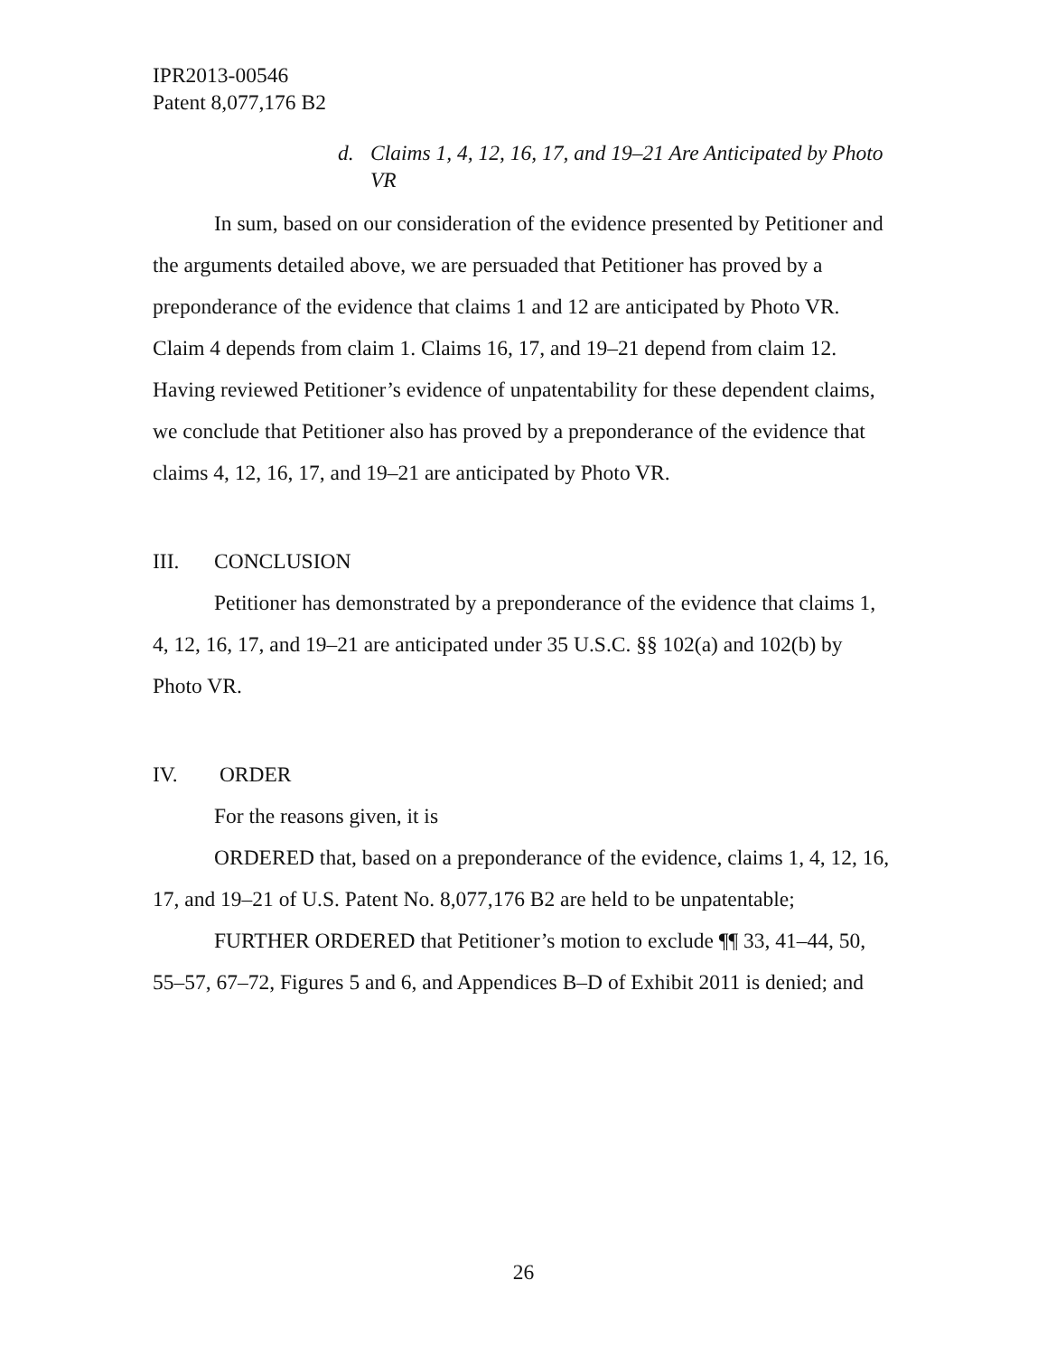IPR2013-00546
Patent 8,077,176 B2
d. Claims 1, 4, 12, 16, 17, and 19–21 Are Anticipated by Photo VR
In sum, based on our consideration of the evidence presented by Petitioner and the arguments detailed above, we are persuaded that Petitioner has proved by a preponderance of the evidence that claims 1 and 12 are anticipated by Photo VR. Claim 4 depends from claim 1. Claims 16, 17, and 19–21 depend from claim 12. Having reviewed Petitioner’s evidence of unpatentability for these dependent claims, we conclude that Petitioner also has proved by a preponderance of the evidence that claims 4, 12, 16, 17, and 19–21 are anticipated by Photo VR.
III. CONCLUSION
Petitioner has demonstrated by a preponderance of the evidence that claims 1, 4, 12, 16, 17, and 19–21 are anticipated under 35 U.S.C. §§ 102(a) and 102(b) by Photo VR.
IV. ORDER
For the reasons given, it is
ORDERED that, based on a preponderance of the evidence, claims 1, 4, 12, 16, 17, and 19–21 of U.S. Patent No. 8,077,176 B2 are held to be unpatentable;
FURTHER ORDERED that Petitioner’s motion to exclude ¶¶ 33, 41–44, 50, 55–57, 67–72, Figures 5 and 6, and Appendices B–D of Exhibit 2011 is denied; and
26